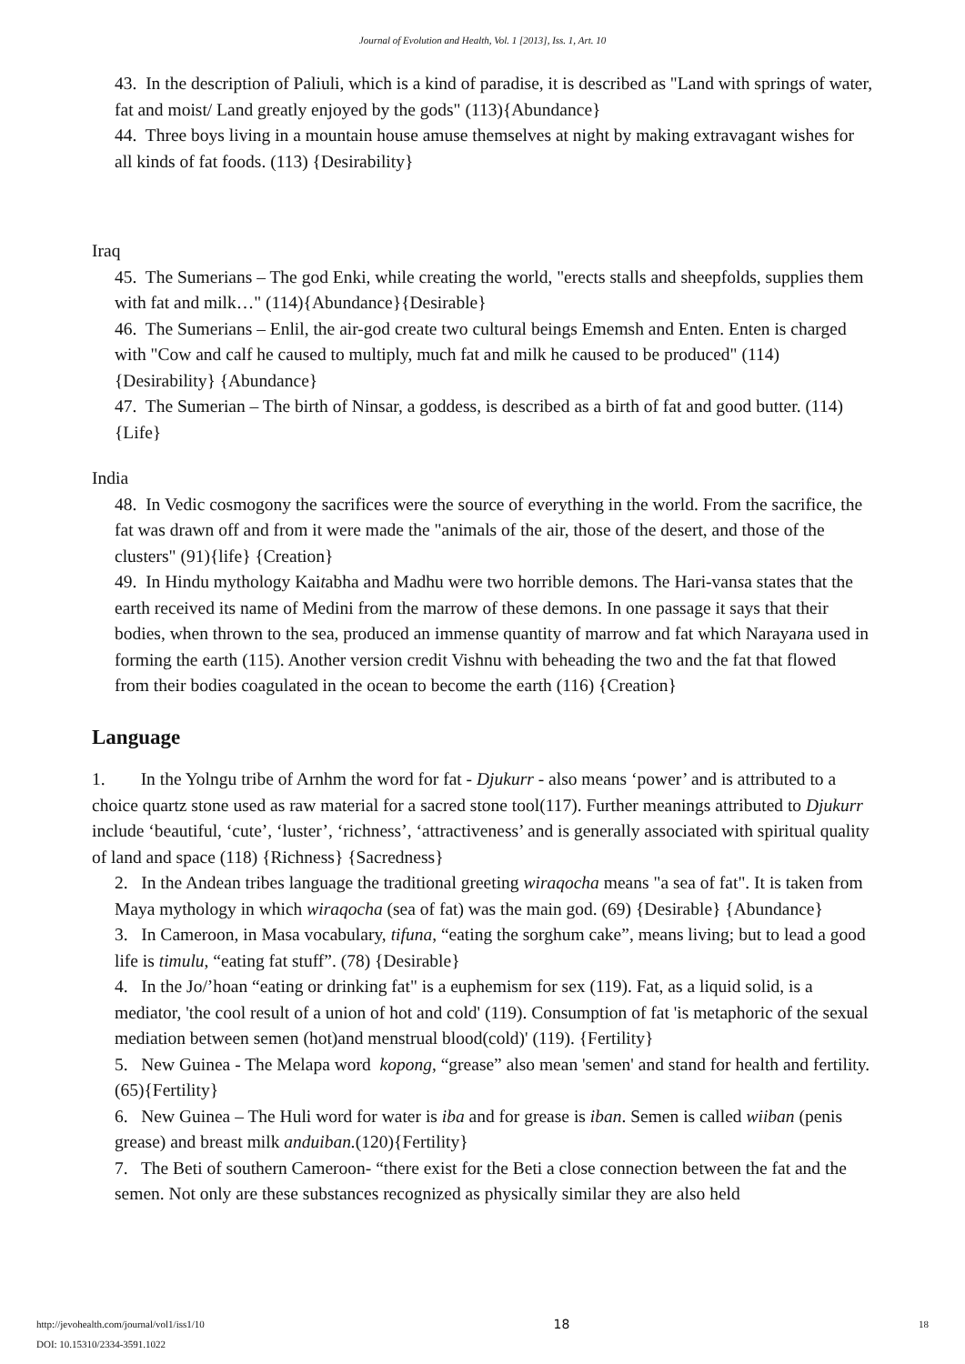Journal of Evolution and Health, Vol. 1 [2013], Iss. 1, Art. 10
43. In the description of Paliuli, which is a kind of paradise, it is described as "Land with springs of water, fat and moist/ Land greatly enjoyed by the gods" (113){Abundance}
44. Three boys living in a mountain house amuse themselves at night by making extravagant wishes for all kinds of fat foods. (113) {Desirability}
Iraq
45. The Sumerians – The god Enki, while creating the world, "erects stalls and sheepfolds, supplies them with fat and milk…" (114){Abundance}{Desirable}
46. The Sumerians – Enlil, the air-god create two cultural beings Ememsh and Enten. Enten is charged with "Cow and calf he caused to multiply, much fat and milk he caused to be produced" (114){Desirability} {Abundance}
47. The Sumerian – The birth of Ninsar, a goddess, is described as a birth of fat and good butter. (114) {Life}
India
48. In Vedic cosmogony the sacrifices were the source of everything in the world. From the sacrifice, the fat was drawn off and from it were made the "animals of the air, those of the desert, and those of the clusters" (91){life} {Creation}
49. In Hindu mythology Kaitabha and Madhu were two horrible demons. The Hari-vansa states that the earth received its name of Medini from the marrow of these demons. In one passage it says that their bodies, when thrown to the sea, produced an immense quantity of marrow and fat which Narayana used in forming the earth (115). Another version credit Vishnu with beheading the two and the fat that flowed from their bodies coagulated in the ocean to become the earth (116) {Creation}
Language
1. In the Yolngu tribe of Arnhm the word for fat - Djukurr - also means ‘power’ and is attributed to a choice quartz stone used as raw material for a sacred stone tool(117). Further meanings attributed to Djukurr include ‘beautiful, ‘cute’, ‘luster’, ‘richness’, ‘attractiveness’ and is generally associated with spiritual quality of land and space (118) {Richness} {Sacredness}
2. In the Andean tribes language the traditional greeting wiraqocha means "a sea of fat". It is taken from Maya mythology in which wiraqocha (sea of fat) was the main god. (69) {Desirable} {Abundance}
3. In Cameroon, in Masa vocabulary, tifuna, “eating the sorghum cake”, means living; but to lead a good life is timulu, “eating fat stuff”. (78) {Desirable}
4. In the Jo/’hoan “eating or drinking fat" is a euphemism for sex (119). Fat, as a liquid solid, is a mediator, 'the cool result of a union of hot and cold' (119). Consumption of fat 'is metaphoric of the sexual mediation between semen (hot)and menstrual blood(cold)' (119). {Fertility}
5. New Guinea - The Melapa word kopong, “grease” also mean 'semen' and stand for health and fertility.(65){Fertility}
6. New Guinea – The Huli word for water is iba and for grease is iban. Semen is called wiiban (penis grease) and breast milk anduiban.(120){Fertility}
7. The Beti of southern Cameroon- “there exist for the Beti a close connection between the fat and the semen. Not only are these substances recognized as physically similar they are also held
http://jevohealth.com/journal/vol1/iss1/10
DOI: 10.15310/2334-3591.1022
18
18